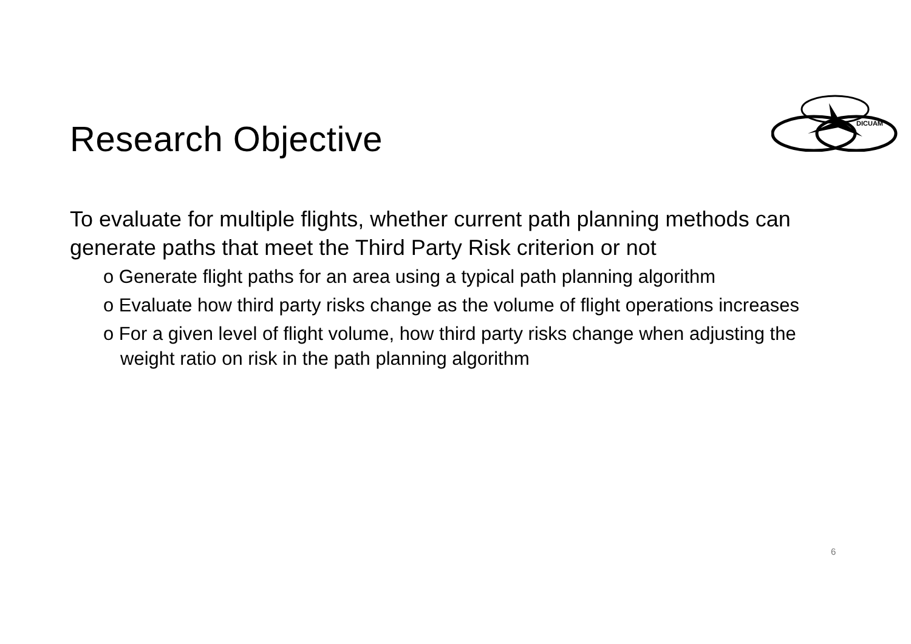DICUAM
Research Objective
To evaluate for multiple flights, whether current path planning methods can generate paths that meet the Third Party Risk criterion or not
o Generate flight paths for an area using a typical path planning algorithm
o Evaluate how third party risks change as the volume of flight operations increases
o For a given level of flight volume, how third party risks change when adjusting the weight ratio on risk in the path planning algorithm
6